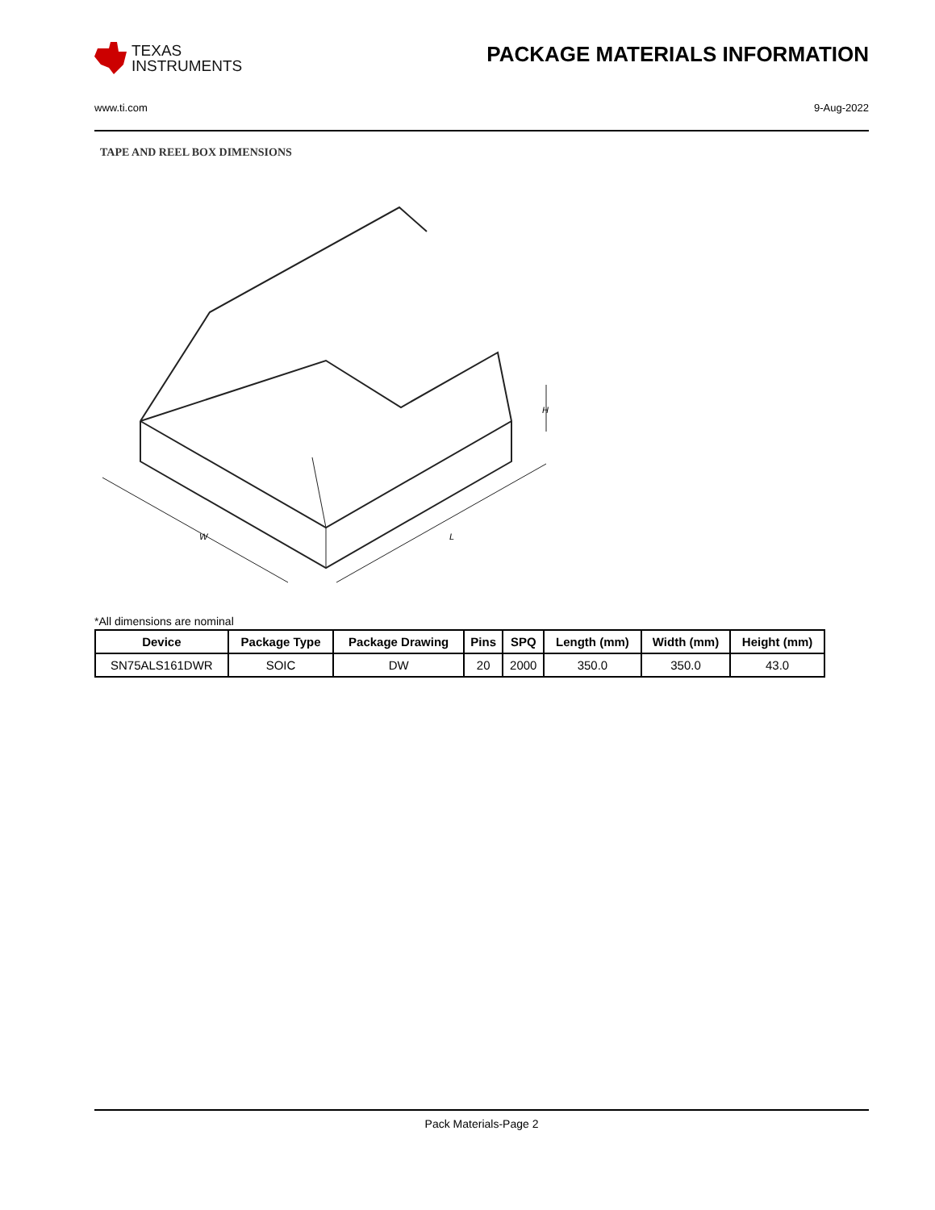TEXAS
INSTRUMENTS
PACKAGE MATERIALS INFORMATION
www.ti.com 9-Aug-2022
TAPE AND REEL BOX DIMENSIONS
W
L
H
*All dimensions are nominal
| Device | Package Type | Package Drawing | Pins | SPQ | Length (mm) | Width (mm) | Height (mm) |
| --- | --- | --- | --- | --- | --- | --- | --- |
| SN75ALS161DWR | SOIC | DW | 20 | 2000 | 350.0 | 350.0 | 43.0 |
Pack Materials-Page 2